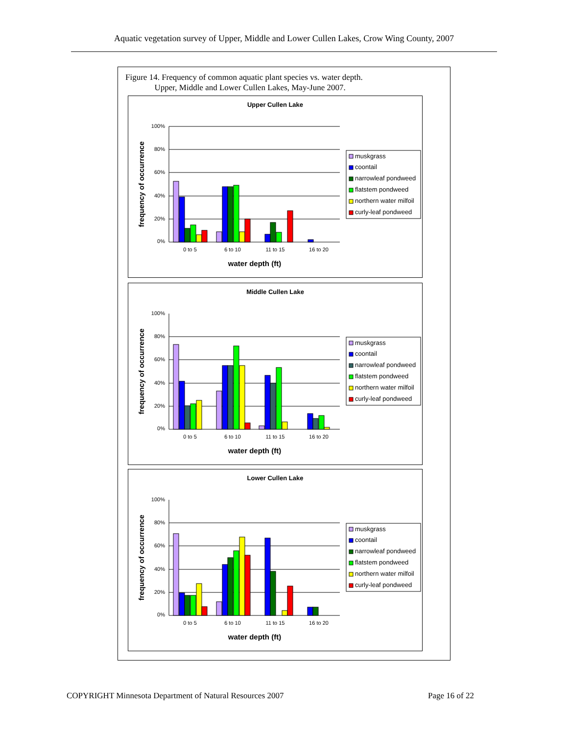Aquatic vegetation survey of Upper, Middle and Lower Cullen Lakes, Crow Wing County, 2007
Figure 14. Frequency of common aquatic plant species vs. water depth.
Upper, Middle and Lower Cullen Lakes, May-June 2007.
Upper Cullen Lake
100%
80%
60%
40%
20%
0%
0 to 5
6 to 10
11 to 15
16 to 20
water depth (ft)
frequency of occurrence
muskgrass
coontail
narrowleaf pondweed
flatstem pondweed
northern water milfoil
curly-leaf pondweed
Middle Cullen Lake
100%
80%
60%
40%
20%
0%
0 to 5
6 to 10
11 to 15
16 to 20
water depth (ft)
frequency of occurrence
muskgrass
coontail
narrowleaf pondweed
flatstem pondweed
northern water milfoil
curly-leaf pondweed
Lower Cullen Lake
100%
80%
60%
40%
20%
0%
0 to 5
6 to 10
11 to 15
16 to 20
water depth (ft)
frequency of occurrence
muskgrass
coontail
narrowleaf pondweed
flatstem pondweed
northern water milfoil
curly-leaf pondweed
COPYRIGHT Minnesota Department of Natural Resources 2007 Page 16 of 22